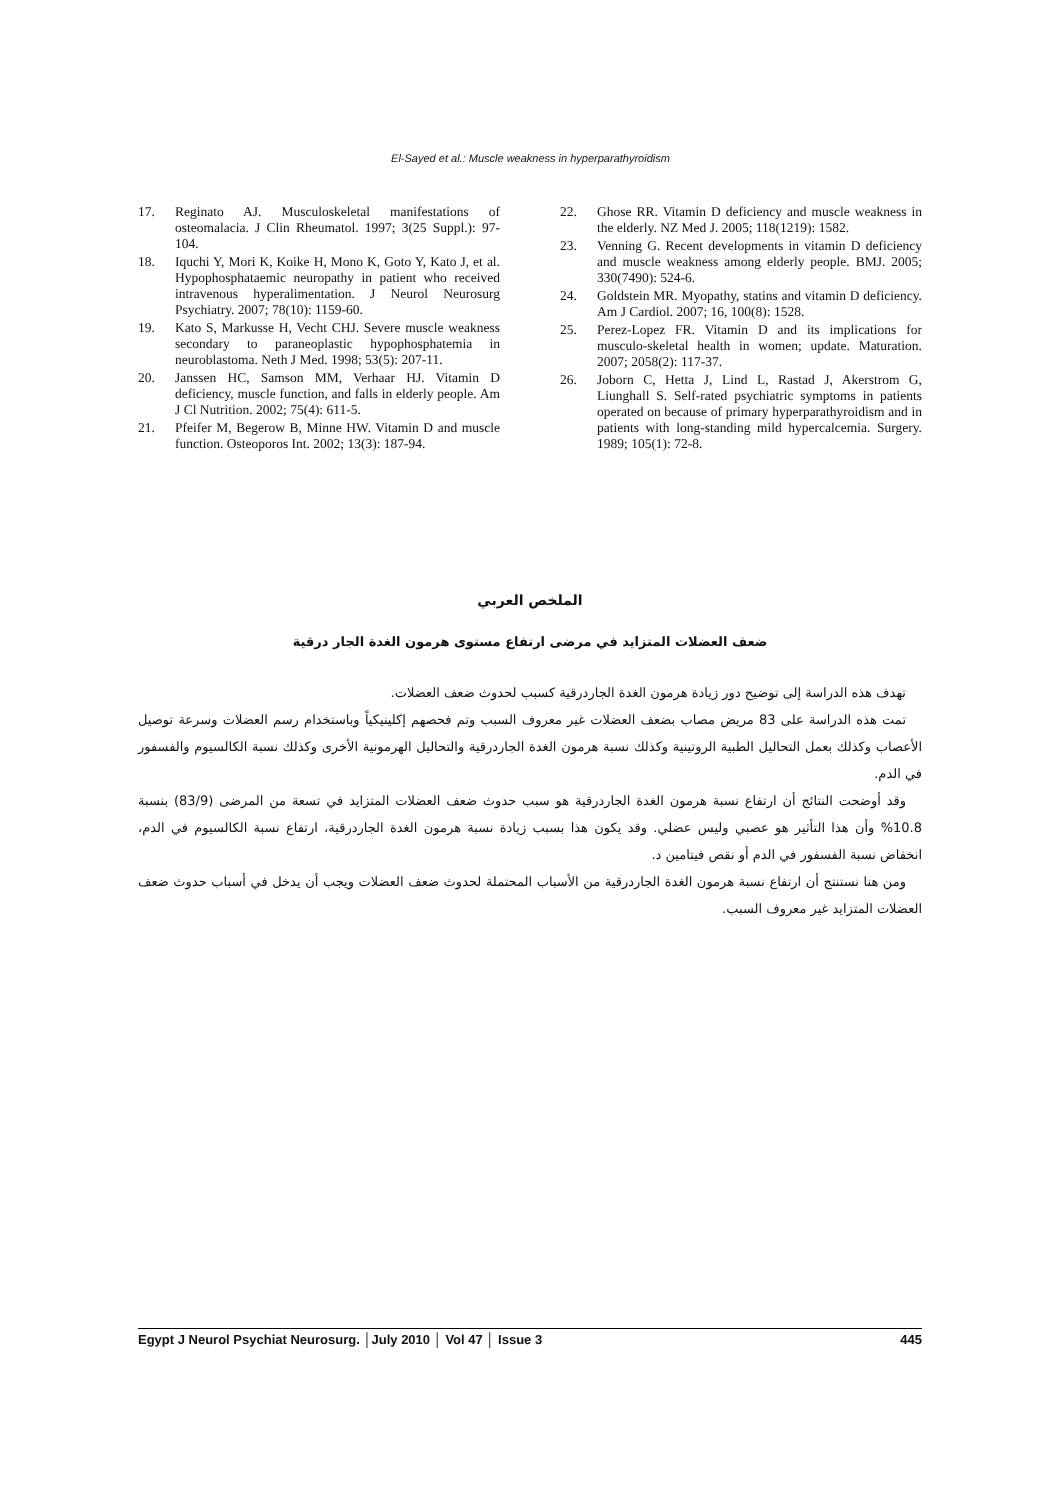El-Sayed et al.: Muscle weakness in hyperparathyroidism
17. Reginato AJ. Musculoskeletal manifestations of osteomalacia. J Clin Rheumatol. 1997; 3(25 Suppl.): 97-104.
18. Iquchi Y, Mori K, Koike H, Mono K, Goto Y, Kato J, et al. Hypophosphataemic neuropathy in patient who received intravenous hyperalimentation. J Neurol Neurosurg Psychiatry. 2007; 78(10): 1159-60.
19. Kato S, Markusse H, Vecht CHJ. Severe muscle weakness secondary to paraneoplastic hypophosphatemia in neuroblastoma. Neth J Med. 1998; 53(5): 207-11.
20. Janssen HC, Samson MM, Verhaar HJ. Vitamin D deficiency, muscle function, and falls in elderly people. Am J Cl Nutrition. 2002; 75(4): 611-5.
21. Pfeifer M, Begerow B, Minne HW. Vitamin D and muscle function. Osteoporos Int. 2002; 13(3): 187-94.
22. Ghose RR. Vitamin D deficiency and muscle weakness in the elderly. NZ Med J. 2005; 118(1219): 1582.
23. Venning G. Recent developments in vitamin D deficiency and muscle weakness among elderly people. BMJ. 2005; 330(7490): 524-6.
24. Goldstein MR. Myopathy, statins and vitamin D deficiency. Am J Cardiol. 2007; 16, 100(8): 1528.
25. Perez-Lopez FR. Vitamin D and its implications for musculo-skeletal health in women; update. Maturation. 2007; 2058(2): 117-37.
26. Joborn C, Hetta J, Lind L, Rastad J, Akerstrom G, Liunghall S. Self-rated psychiatric symptoms in patients operated on because of primary hyperparathyroidism and in patients with long-standing mild hypercalcemia. Surgery. 1989; 105(1): 72-8.
الملخص العربي
ضعف العضلات المتزايد في مرضى ارتفاع مستوى هرمون الغدة الجار درقية
تهدف هذه الدراسة إلى توضيح دور زيادة هرمون الغدة الجاردرقية كسبب لحدوث ضعف العضلات.
تمت هذه الدراسة على 83 مريض مصاب بضعف العضلات غير معروف السبب وتم فحصهم إكلينيكياً وباستخدام رسم العضلات وسرعة توصيل الأعصاب وكذلك بعمل التحاليل الطبية الروتينية وكذلك نسبة هرمون الغدة الجاردرقية والتحاليل الهرمونية الأخرى وكذلك نسبة الكالسيوم والفسفور في الدم.
وقد أوضحت النتائج أن ارتفاع نسبة هرمون الغدة الجاردرقية هو سبب حدوث ضعف العضلات المتزايد في تسعة من المرضى (83/9) بنسبة 10.8% وأن هذا التأثير هو عصبي وليس عضلي. وقد يكون هذا بسبب زيادة نسبة هرمون الغدة الجاردرقية، ارتفاع نسبة الكالسيوم في الدم، انخفاض نسبة الفسفور في الدم أو نقص فيتامين د.
ومن هنا نستنتج أن ارتفاع نسبة هرمون الغدة الجاردرقية من الأسباب المحتملة لحدوث ضعف العضلات ويجب أن يدخل في أسباب حدوث ضعف العضلات المتزايد غير معروف السبب.
Egypt J Neurol Psychiat Neurosurg. │July 2010 │ Vol 47 │ Issue 3 445